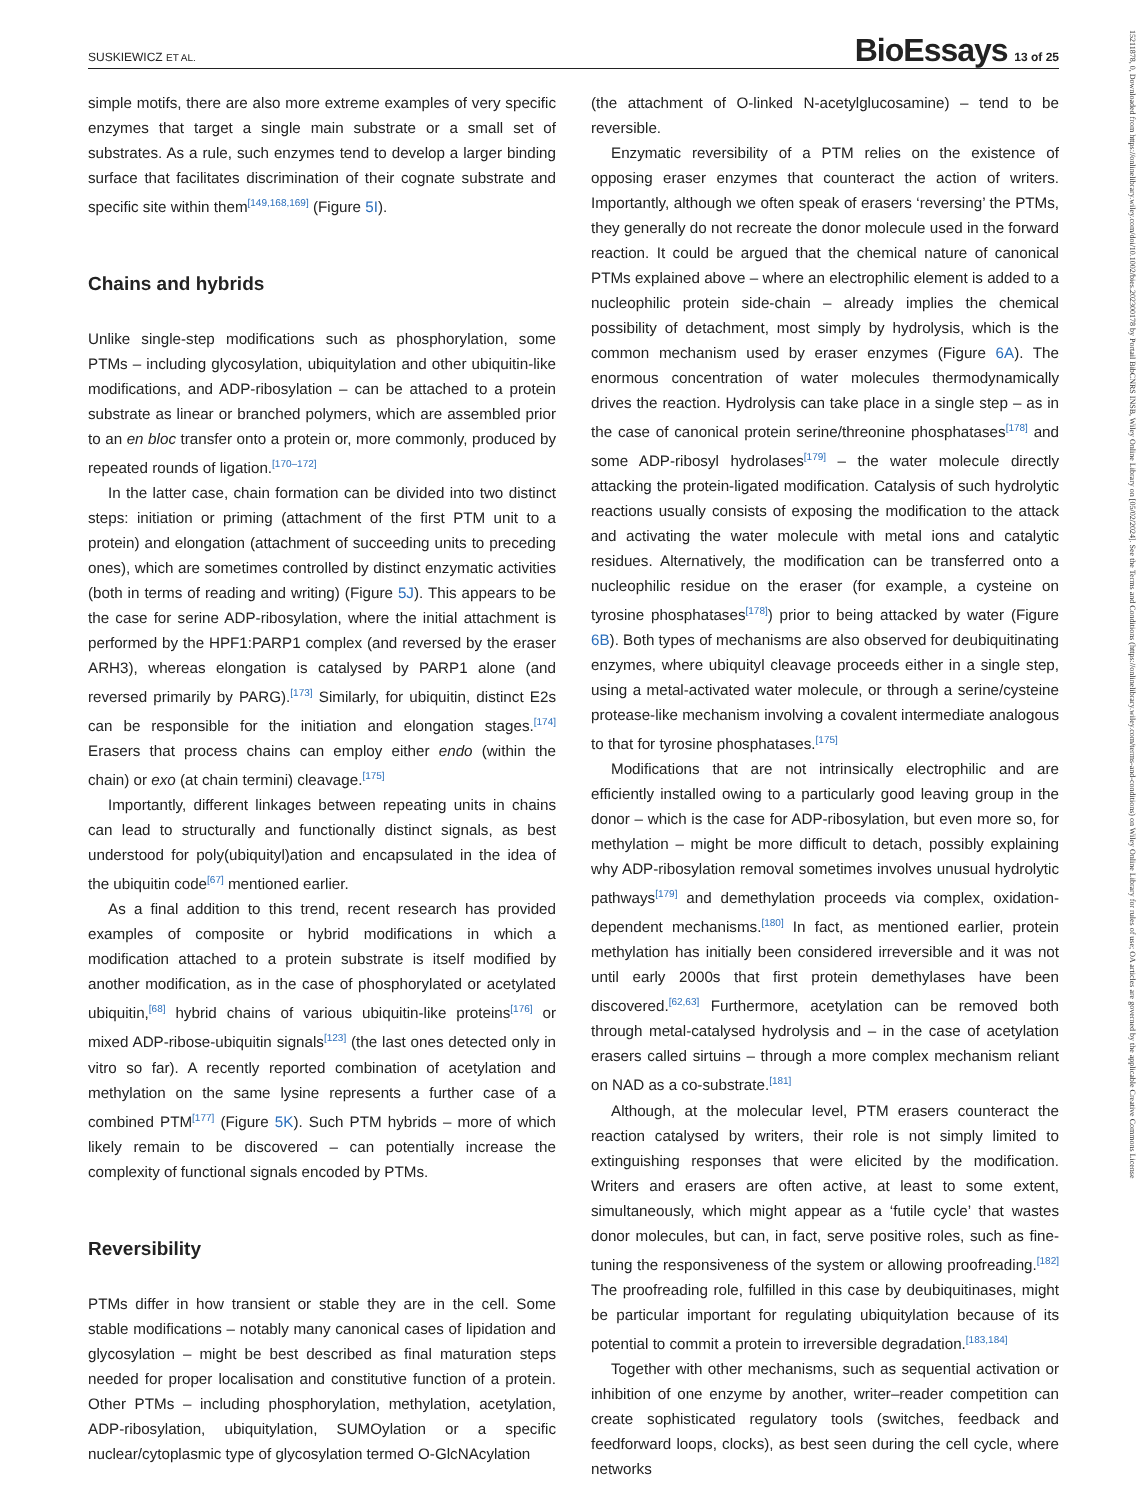SUSKIEWICZ ET AL. BioEssays 13 of 25
15211878, 0, Downloaded from https://onlinelibrary.wiley.com/doi/10.1002/bies.202300178 by Portail BibCNRS INSB, Wiley Online Library on [05/02/2024]. See the Terms and Conditions (https://onlinelibrary.wiley.com/terms-and-conditions) on Wiley Online Library for rules of use; OA articles are governed by the applicable Creative Commons License
simple motifs, there are also more extreme examples of very specific enzymes that target a single main substrate or a small set of substrates. As a rule, such enzymes tend to develop a larger binding surface that facilitates discrimination of their cognate substrate and specific site within them<sup>[149,168,169]</sup> (Figure 5I).
Chains and hybrids
Unlike single-step modifications such as phosphorylation, some PTMs – including glycosylation, ubiquitylation and other ubiquitin-like modifications, and ADP-ribosylation – can be attached to a protein substrate as linear or branched polymers, which are assembled prior to an en bloc transfer onto a protein or, more commonly, produced by repeated rounds of ligation.<sup>[170–172]</sup>
In the latter case, chain formation can be divided into two distinct steps: initiation or priming (attachment of the first PTM unit to a protein) and elongation (attachment of succeeding units to preceding ones), which are sometimes controlled by distinct enzymatic activities (both in terms of reading and writing) (Figure 5J). This appears to be the case for serine ADP-ribosylation, where the initial attachment is performed by the HPF1:PARP1 complex (and reversed by the eraser ARH3), whereas elongation is catalysed by PARP1 alone (and reversed primarily by PARG).<sup>[173]</sup> Similarly, for ubiquitin, distinct E2s can be responsible for the initiation and elongation stages.<sup>[174]</sup> Erasers that process chains can employ either endo (within the chain) or exo (at chain termini) cleavage.<sup>[175]</sup>
Importantly, different linkages between repeating units in chains can lead to structurally and functionally distinct signals, as best understood for poly(ubiquityl)ation and encapsulated in the idea of the ubiquitin code<sup>[67]</sup> mentioned earlier.
As a final addition to this trend, recent research has provided examples of composite or hybrid modifications in which a modification attached to a protein substrate is itself modified by another modification, as in the case of phosphorylated or acetylated ubiquitin,<sup>[68]</sup> hybrid chains of various ubiquitin-like proteins<sup>[176]</sup> or mixed ADP-ribose-ubiquitin signals<sup>[123]</sup> (the last ones detected only in vitro so far). A recently reported combination of acetylation and methylation on the same lysine represents a further case of a combined PTM<sup>[177]</sup> (Figure 5K). Such PTM hybrids – more of which likely remain to be discovered – can potentially increase the complexity of functional signals encoded by PTMs.
Reversibility
PTMs differ in how transient or stable they are in the cell. Some stable modifications – notably many canonical cases of lipidation and glycosylation – might be best described as final maturation steps needed for proper localisation and constitutive function of a protein. Other PTMs – including phosphorylation, methylation, acetylation, ADP-ribosylation, ubiquitylation, SUMOylation or a specific nuclear/cytoplasmic type of glycosylation termed O-GlcNAcylation
(the attachment of O-linked N-acetylglucosamine) – tend to be reversible.
Enzymatic reversibility of a PTM relies on the existence of opposing eraser enzymes that counteract the action of writers. Importantly, although we often speak of erasers ‘reversing’ the PTMs, they generally do not recreate the donor molecule used in the forward reaction. It could be argued that the chemical nature of canonical PTMs explained above – where an electrophilic element is added to a nucleophilic protein side-chain – already implies the chemical possibility of detachment, most simply by hydrolysis, which is the common mechanism used by eraser enzymes (Figure 6A). The enormous concentration of water molecules thermodynamically drives the reaction. Hydrolysis can take place in a single step – as in the case of canonical protein serine/threonine phosphatases<sup>[178]</sup> and some ADP-ribosyl hydrolases<sup>[179]</sup> – the water molecule directly attacking the protein-ligated modification. Catalysis of such hydrolytic reactions usually consists of exposing the modification to the attack and activating the water molecule with metal ions and catalytic residues. Alternatively, the modification can be transferred onto a nucleophilic residue on the eraser (for example, a cysteine on tyrosine phosphatases<sup>[178]</sup>) prior to being attacked by water (Figure 6B). Both types of mechanisms are also observed for deubiquitinating enzymes, where ubiquityl cleavage proceeds either in a single step, using a metal-activated water molecule, or through a serine/cysteine protease-like mechanism involving a covalent intermediate analogous to that for tyrosine phosphatases.<sup>[175]</sup>
Modifications that are not intrinsically electrophilic and are efficiently installed owing to a particularly good leaving group in the donor – which is the case for ADP-ribosylation, but even more so, for methylation – might be more difficult to detach, possibly explaining why ADP-ribosylation removal sometimes involves unusual hydrolytic pathways<sup>[179]</sup> and demethylation proceeds via complex, oxidation-dependent mechanisms.<sup>[180]</sup> In fact, as mentioned earlier, protein methylation has initially been considered irreversible and it was not until early 2000s that first protein demethylases have been discovered.<sup>[62,63]</sup> Furthermore, acetylation can be removed both through metal-catalysed hydrolysis and – in the case of acetylation erasers called sirtuins – through a more complex mechanism reliant on NAD as a co-substrate.<sup>[181]</sup>
Although, at the molecular level, PTM erasers counteract the reaction catalysed by writers, their role is not simply limited to extinguishing responses that were elicited by the modification. Writers and erasers are often active, at least to some extent, simultaneously, which might appear as a ‘futile cycle’ that wastes donor molecules, but can, in fact, serve positive roles, such as fine-tuning the responsiveness of the system or allowing proofreading.<sup>[182]</sup> The proofreading role, fulfilled in this case by deubiquitinases, might be particular important for regulating ubiquitylation because of its potential to commit a protein to irreversible degradation.<sup>[183,184]</sup>
Together with other mechanisms, such as sequential activation or inhibition of one enzyme by another, writer–reader competition can create sophisticated regulatory tools (switches, feedback and feedforward loops, clocks), as best seen during the cell cycle, where networks